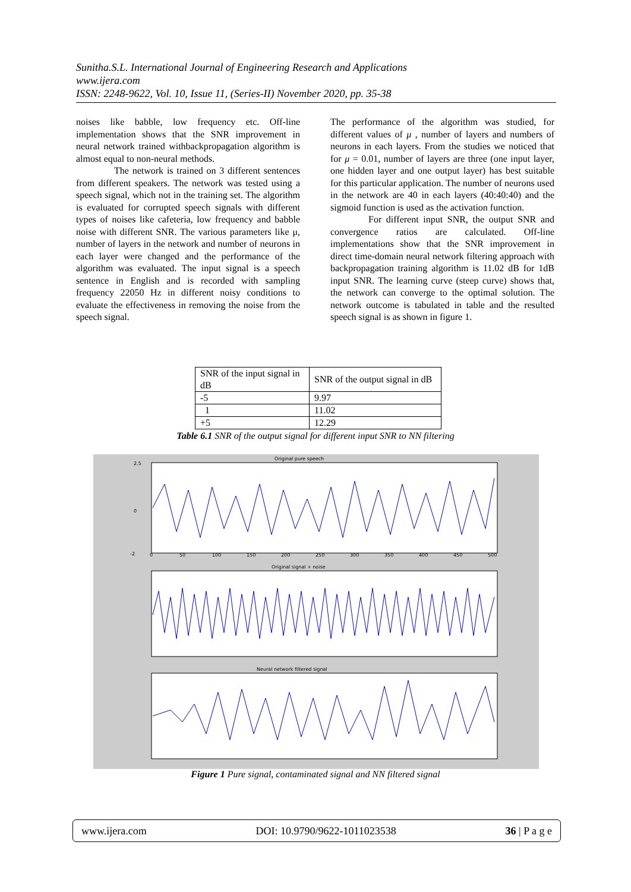Sunitha.S.L. International Journal of Engineering Research and Applications
www.ijera.com
ISSN: 2248-9622, Vol. 10, Issue 11, (Series-II) November 2020, pp. 35-38
noises like babble, low frequency etc. Off-line implementation shows that the SNR improvement in neural network trained withbackpropagation algorithm is almost equal to non-neural methods.
The network is trained on 3 different sentences from different speakers. The network was tested using a speech signal, which not in the training set. The algorithm is evaluated for corrupted speech signals with different types of noises like cafeteria, low frequency and babble noise with different SNR. The various parameters like μ, number of layers in the network and number of neurons in each layer were changed and the performance of the algorithm was evaluated. The input signal is a speech sentence in English and is recorded with sampling frequency 22050 Hz in different noisy conditions to evaluate the effectiveness in removing the noise from the speech signal.
The performance of the algorithm was studied, for different values of μ , number of layers and numbers of neurons in each layers. From the studies we noticed that for μ = 0.01, number of layers are three (one input layer, one hidden layer and one output layer) has best suitable for this particular application. The number of neurons used in the network are 40 in each layers (40:40:40) and the sigmoid function is used as the activation function.
For different input SNR, the output SNR and convergence ratios are calculated. Off-line implementations show that the SNR improvement in direct time-domain neural network filtering approach with backpropagation training algorithm is 11.02 dB for 1dB input SNR. The learning curve (steep curve) shows that, the network can converge to the optimal solution. The network outcome is tabulated in table and the resulted speech signal is as shown in figure 1.
| SNR of the input signal in dB | SNR of the output signal in dB |
| -5 | 9.97 |
| 1 | 11.02 |
| +5 | 12.29 |
Table 6.1 SNR of the output signal for different input SNR to NN filtering
Original pure speech
Original signal + noise
Neural network filtered signal
2.5
0
-2
0
50
100
150
200
250
300
350
400
450
500
Figure 1 Pure signal, contaminated signal and NN filtered signal
www.ijera.com DOI: 10.9790/9622-1011023538 36 | P a g e